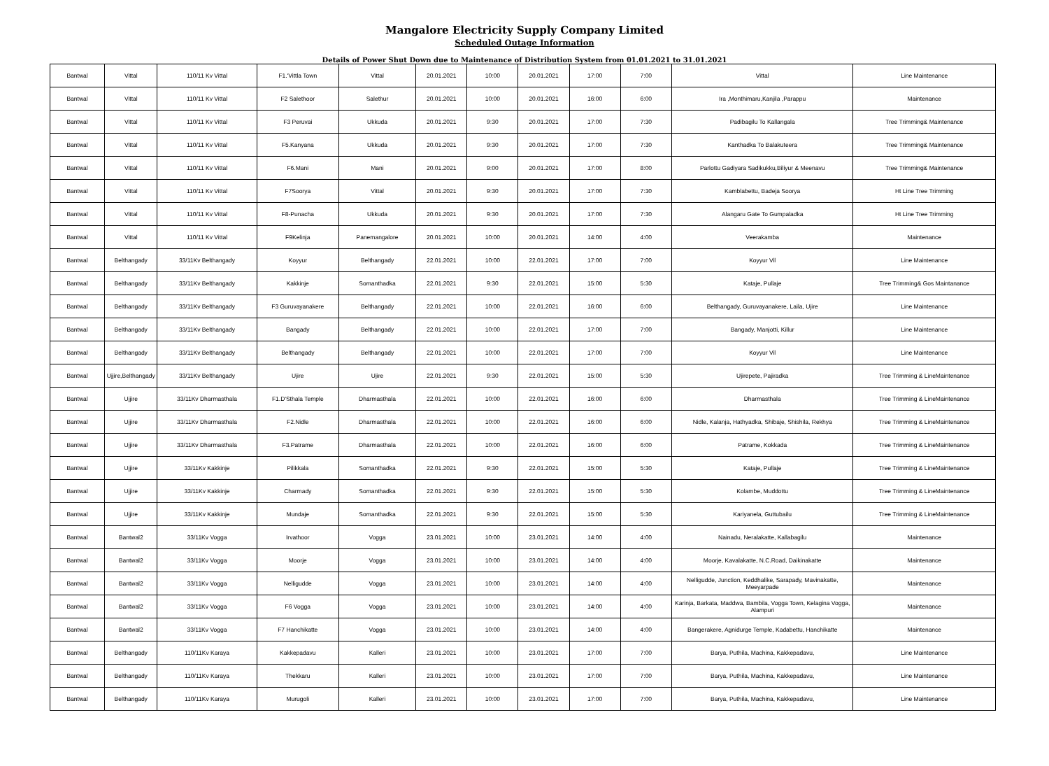Mangalore Electricity Supply Company Limited
Scheduled Outage Information
Details of Power Shut Down due to Maintenance of Distribution System from 01.01.2021 to 31.01.2021
| Bantwal | Vittal | 110/11 Kv Vittal | F1.'Vittla Town | Vittal | 20.01.2021 | 10:00 | 20.01.2021 | 17:00 | 7:00 | Vittal | Line Maintenance |
| Bantwal | Vittal | 110/11 Kv Vittal | F2 Salethoor | Salethur | 20.01.2021 | 10:00 | 20.01.2021 | 16:00 | 6:00 | Ira ,Monthimaru,Kanjila ,Parappu | Maintenance |
| Bantwal | Vittal | 110/11 Kv Vittal | F3 Peruvai | Ukkuda | 20.01.2021 | 9:30 | 20.01.2021 | 17:00 | 7:30 | Padibagilu To Kallangala | Tree Trimming& Maintenance |
| Bantwal | Vittal | 110/11 Kv Vittal | F5.Kanyana | Ukkuda | 20.01.2021 | 9:30 | 20.01.2021 | 17:00 | 7:30 | Kanthadka To Balakuteera | Tree Trimming& Maintenance |
| Bantwal | Vittal | 110/11 Kv Vittal | F6.Mani | Mani | 20.01.2021 | 9:00 | 20.01.2021 | 17:00 | 8:00 | Parlottu Gadiyara Sadikukku,Biliyur & Meenavu | Tree Trimming& Maintenance |
| Bantwal | Vittal | 110/11 Kv Vittal | F7Soorya | Vittal | 20.01.2021 | 9:30 | 20.01.2021 | 17:00 | 7:30 | Kamblabettu, Badeja Soorya | Ht Line Tree Trimming |
| Bantwal | Vittal | 110/11 Kv Vittal | F8-Punacha | Ukkuda | 20.01.2021 | 9:30 | 20.01.2021 | 17:00 | 7:30 | Alangaru Gate To Gumpaladka | Ht Line Tree Trimming |
| Bantwal | Vittal | 110/11 Kv Vittal | F9Kelinja | Panemangalore | 20.01.2021 | 10:00 | 20.01.2021 | 14:00 | 4:00 | Veerakamba | Maintenance |
| Bantwal | Belthangady | 33/11Kv Belthangady | Koyyur | Belthangady | 22.01.2021 | 10:00 | 22.01.2021 | 17:00 | 7:00 | Koyyur Vil | Line Maintenance |
| Bantwal | Belthangady | 33/11Kv Belthangady | Kakkinje | Somanthadka | 22.01.2021 | 9:30 | 22.01.2021 | 15:00 | 5:30 | Kataje, Pullaje | Tree Trimming& Gos Maintanance |
| Bantwal | Belthangady | 33/11Kv Belthangady | F3 Guruvayanakere | Belthangady | 22.01.2021 | 10:00 | 22.01.2021 | 16:00 | 6:00 | Belthangady, Guruvayanakere, Laila, Ujire | Line Maintenance |
| Bantwal | Belthangady | 33/11Kv Belthangady | Bangady | Belthangady | 22.01.2021 | 10:00 | 22.01.2021 | 17:00 | 7:00 | Bangady, Manjotti, Killur | Line Maintenance |
| Bantwal | Belthangady | 33/11Kv Belthangady | Belthangady | Belthangady | 22.01.2021 | 10:00 | 22.01.2021 | 17:00 | 7:00 | Koyyur Vil | Line Maintenance |
| Bantwal | Ujjire,Belthangady | 33/11Kv Belthangady | Ujire | Ujire | 22.01.2021 | 9:30 | 22.01.2021 | 15:00 | 5:30 | Ujirepete, Pajiradka | Tree Trimming & LineMaintenance |
| Bantwal | Ujjire | 33/11Kv Dharmasthala | F1.D'Sthala Temple | Dharmasthala | 22.01.2021 | 10:00 | 22.01.2021 | 16:00 | 6:00 | Dharmasthala | Tree Trimming & LineMaintenance |
| Bantwal | Ujjire | 33/11Kv Dharmasthala | F2.Nidle | Dharmasthala | 22.01.2021 | 10:00 | 22.01.2021 | 16:00 | 6:00 | Nidle, Kalanja, Hathyadka, Shibaje, Shishila, Rekhya | Tree Trimming & LineMaintenance |
| Bantwal | Ujjire | 33/11Kv Dharmasthala | F3.Patrame | Dharmasthala | 22.01.2021 | 10:00 | 22.01.2021 | 16:00 | 6:00 | Patrame, Kokkada | Tree Trimming & LineMaintenance |
| Bantwal | Ujjire | 33/11Kv Kakkinje | Pilikkala | Somanthadka | 22.01.2021 | 9:30 | 22.01.2021 | 15:00 | 5:30 | Kataje, Pullaje | Tree Trimming & LineMaintenance |
| Bantwal | Ujjire | 33/11Kv Kakkinje | Charmady | Somanthadka | 22.01.2021 | 9:30 | 22.01.2021 | 15:00 | 5:30 | Kolambe, Muddottu | Tree Trimming & LineMaintenance |
| Bantwal | Ujjire | 33/11Kv Kakkinje | Mundaje | Somanthadka | 22.01.2021 | 9:30 | 22.01.2021 | 15:00 | 5:30 | Kariyanela, Guttubailu | Tree Trimming & LineMaintenance |
| Bantwal | Bantwal2 | 33/11Kv Vogga | Irvathoor | Vogga | 23.01.2021 | 10:00 | 23.01.2021 | 14:00 | 4:00 | Nainadu, Neralakatte, Kallabagilu | Maintenance |
| Bantwal | Bantwal2 | 33/11Kv Vogga | Moorje | Vogga | 23.01.2021 | 10:00 | 23.01.2021 | 14:00 | 4:00 | Moorje, Kavalakatte, N.C.Road, Daikinakatte | Maintenance |
| Bantwal | Bantwal2 | 33/11Kv Vogga | Nelligudde | Vogga | 23.01.2021 | 10:00 | 23.01.2021 | 14:00 | 4:00 | Nelligudde, Junction, Keddhalike, Sarapady, Mavinakatte, Meeyarpade | Maintenance |
| Bantwal | Bantwal2 | 33/11Kv Vogga | F6 Vogga | Vogga | 23.01.2021 | 10:00 | 23.01.2021 | 14:00 | 4:00 | Karinja, Barkata, Maddwa, Bambila, Vogga Town, Kelagina Vogga, Alampuri | Maintenance |
| Bantwal | Bantwal2 | 33/11Kv Vogga | F7 Hanchikatte | Vogga | 23.01.2021 | 10:00 | 23.01.2021 | 14:00 | 4:00 | Bangerakere, Agnidurge Temple, Kadabettu, Hanchikatte | Maintenance |
| Bantwal | Belthangady | 110/11Kv Karaya | Kakkepadavu | Kalleri | 23.01.2021 | 10:00 | 23.01.2021 | 17:00 | 7:00 | Barya, Puthila, Machina, Kakkepadavu, | Line Maintenance |
| Bantwal | Belthangady | 110/11Kv Karaya | Thekkaru | Kalleri | 23.01.2021 | 10:00 | 23.01.2021 | 17:00 | 7:00 | Barya, Puthila, Machina, Kakkepadavu, | Line Maintenance |
| Bantwal | Belthangady | 110/11Kv Karaya | Murugoli | Kalleri | 23.01.2021 | 10:00 | 23.01.2021 | 17:00 | 7:00 | Barya, Puthila, Machina, Kakkepadavu, | Line Maintenance |